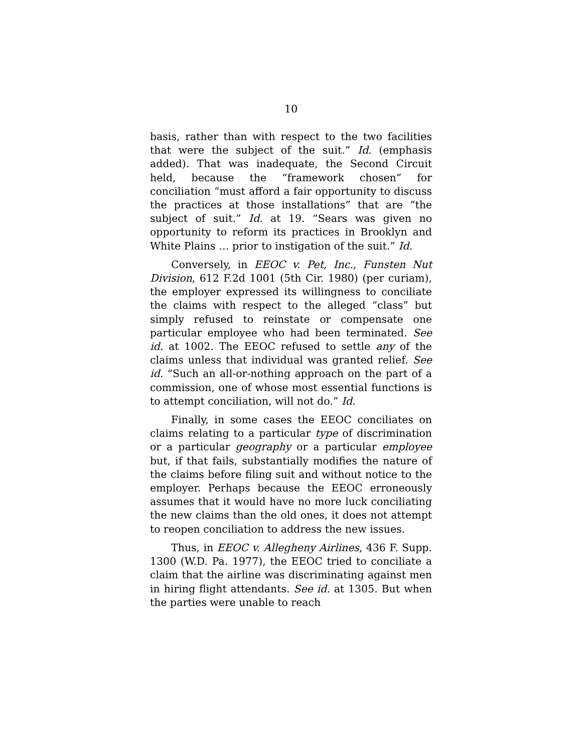10
basis, rather than with respect to the two facilities that were the subject of the suit.” Id. (emphasis added). That was inadequate, the Second Circuit held, because the “framework chosen” for conciliation “must afford a fair opportunity to discuss the practices at those installations” that are “the subject of suit.” Id. at 19. “Sears was given no opportunity to reform its practices in Brooklyn and White Plains … prior to instigation of the suit.” Id.
Conversely, in EEOC v. Pet, Inc., Funsten Nut Division, 612 F.2d 1001 (5th Cir. 1980) (per curiam), the employer expressed its willingness to conciliate the claims with respect to the alleged “class” but simply refused to reinstate or compensate one particular employee who had been terminated. See id. at 1002. The EEOC refused to settle any of the claims unless that individual was granted relief. See id. “Such an all-or-nothing approach on the part of a commission, one of whose most essential functions is to attempt conciliation, will not do.” Id.
Finally, in some cases the EEOC conciliates on claims relating to a particular type of discrimination or a particular geography or a particular employee but, if that fails, substantially modifies the nature of the claims before filing suit and without notice to the employer. Perhaps because the EEOC erroneously assumes that it would have no more luck conciliating the new claims than the old ones, it does not attempt to reopen conciliation to address the new issues.
Thus, in EEOC v. Allegheny Airlines, 436 F. Supp. 1300 (W.D. Pa. 1977), the EEOC tried to conciliate a claim that the airline was discriminating against men in hiring flight attendants. See id. at 1305. But when the parties were unable to reach